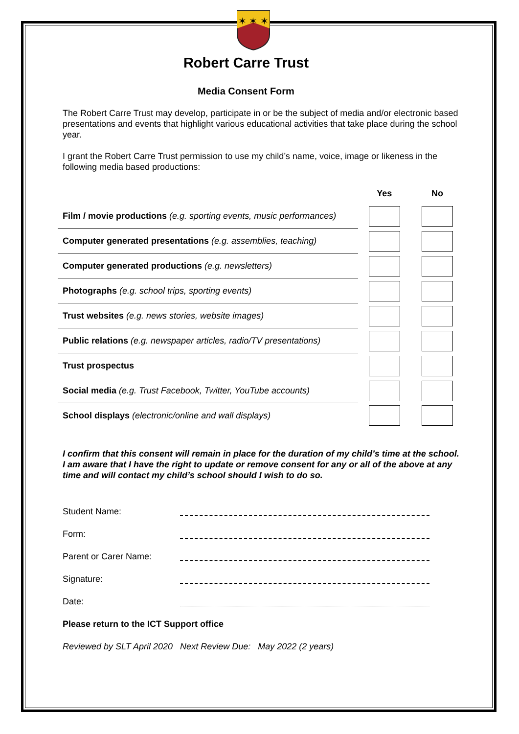✶ ✶ ✶
Robert Carre Trust
Media Consent Form
The Robert Carre Trust may develop, participate in or be the subject of media and/or electronic based presentations and events that highlight various educational activities that take place during the school year.
I grant the Robert Carre Trust permission to use my child’s name, voice, image or likeness in the following media based productions:
| | Yes | No |
| --- | --- | --- |
| Film / movie productions (e.g. sporting events, music performances) | | |
| Computer generated presentations (e.g. assemblies, teaching) | | |
| Computer generated productions (e.g. newsletters) | | |
| Photographs (e.g. school trips, sporting events) | | |
| Trust websites (e.g. news stories, website images) | | |
| Public relations (e.g. newspaper articles, radio/TV presentations) | | |
| Trust prospectus | | |
| Social media (e.g. Trust Facebook, Twitter, YouTube accounts) | | |
| School displays (electronic/online and wall displays) | | |
I confirm that this consent will remain in place for the duration of my child’s time at the school. I am aware that I have the right to update or remove consent for any or all of the above at any time and will contact my child’s school should I wish to do so.
Student Name:
Form:
Parent or Carer Name:
Signature:
Date:
Please return to the ICT Support office
Reviewed by SLT April 2020 Next Review Due: May 2022 (2 years)